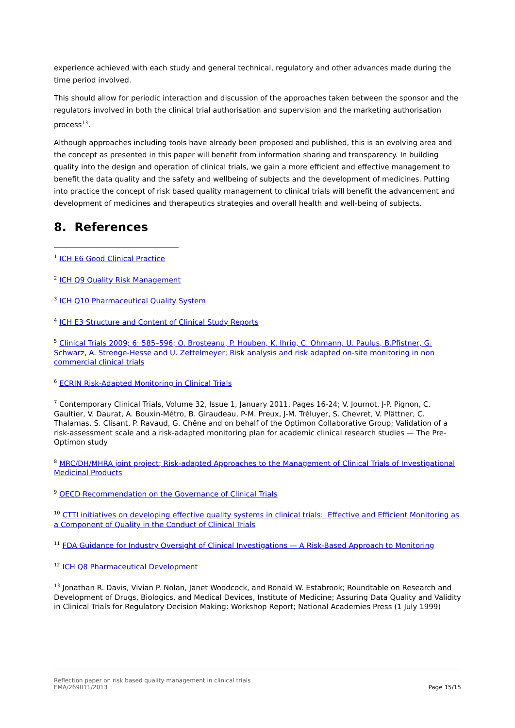experience achieved with each study and general technical, regulatory and other advances made during the time period involved.
This should allow for periodic interaction and discussion of the approaches taken between the sponsor and the regulators involved in both the clinical trial authorisation and supervision and the marketing authorisation process<sup>13</sup>.
Although approaches including tools have already been proposed and published, this is an evolving area and the concept as presented in this paper will benefit from information sharing and transparency. In building quality into the design and operation of clinical trials, we gain a more efficient and effective management to benefit the data quality and the safety and wellbeing of subjects and the development of medicines. Putting into practice the concept of risk based quality management to clinical trials will benefit the advancement and development of medicines and therapeutics strategies and overall health and well-being of subjects.
8. References
<sup>1</sup> ICH E6 Good Clinical Practice
<sup>2</sup> ICH Q9 Quality Risk Management
<sup>3</sup> ICH Q10 Pharmaceutical Quality System
<sup>4</sup> ICH E3 Structure and Content of Clinical Study Reports
<sup>5</sup> Clinical Trials 2009; 6: 585–596; O. Brosteanu, P. Houben, K. Ihrig, C. Ohmann, U. Paulus, B.Pfistner, G. Schwarz, A. Strenge-Hesse and U. Zettelmeyer; Risk analysis and risk adapted on-site monitoring in non commercial clinical trials
<sup>6</sup> ECRIN Risk-Adapted Monitoring in Clinical Trials
<sup>7</sup> Contemporary Clinical Trials, Volume 32, Issue 1, January 2011, Pages 16-24; V. Journot, J-P. Pignon, C. Gaultier, V. Daurat, A. Bouxin-Métro, B. Giraudeau, P-M. Preux, J-M. Tréluyer, S. Chevret, V. Plättner, C. Thalamas, S. Clisant, P. Ravaud, G. Chêne and on behalf of the Optimon Collaborative Group; Validation of a risk-assessment scale and a risk-adapted monitoring plan for academic clinical research studies — The Pre-Optimon study
<sup>8</sup> MRC/DH/MHRA joint project; Risk-adapted Approaches to the Management of Clinical Trials of Investigational Medicinal Products
<sup>9</sup> OECD Recommendation on the Governance of Clinical Trials
<sup>10</sup> CTTI initiatives on developing effective quality systems in clinical trials: Effective and Efficient Monitoring as a Component of Quality in the Conduct of Clinical Trials
<sup>11</sup> FDA Guidance for Industry Oversight of Clinical Investigations — A Risk-Based Approach to Monitoring
<sup>12</sup> ICH Q8 Pharmaceutical Development
<sup>13</sup> Jonathan R. Davis, Vivian P. Nolan, Janet Woodcock, and Ronald W. Estabrook; Roundtable on Research and Development of Drugs, Biologics, and Medical Devices, Institute of Medicine; Assuring Data Quality and Validity in Clinical Trials for Regulatory Decision Making: Workshop Report; National Academies Press (1 July 1999)
Reflection paper on risk based quality management in clinical trials
EMA/269011/2013
Page 15/15